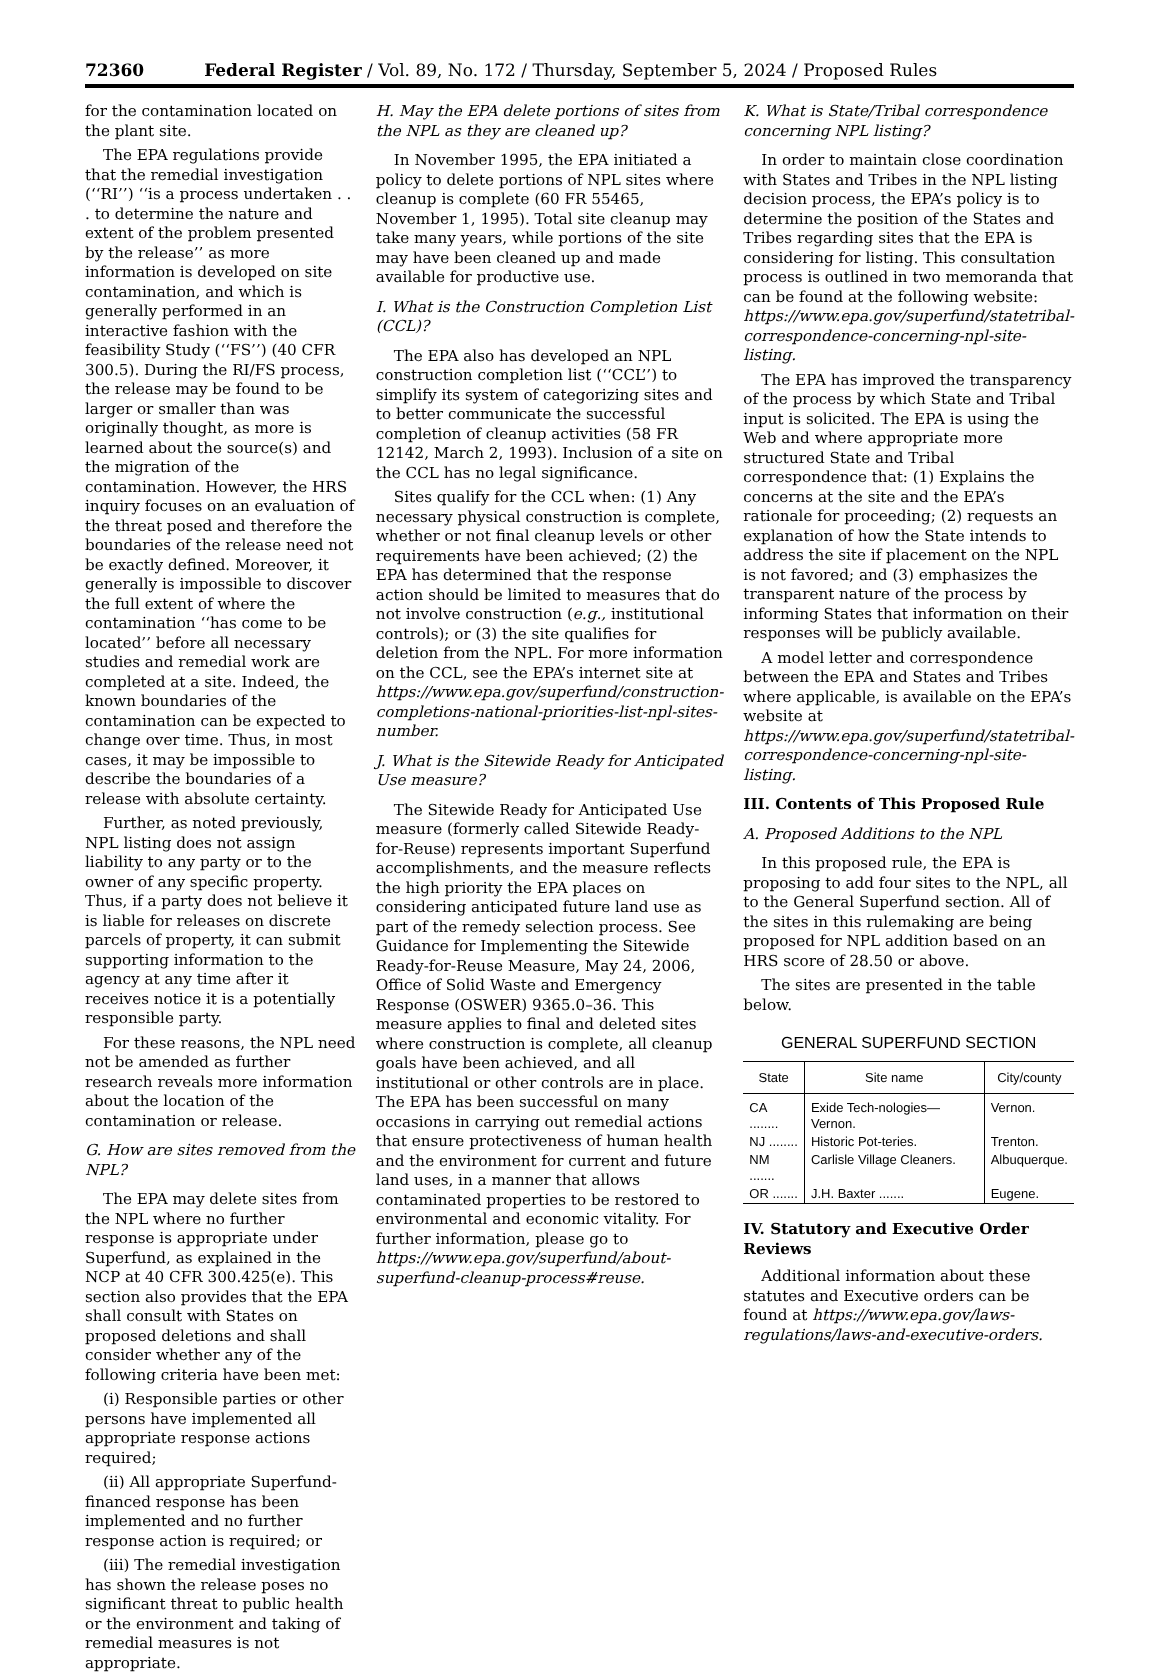72360 Federal Register / Vol. 89, No. 172 / Thursday, September 5, 2024 / Proposed Rules
for the contamination located on the plant site.
The EPA regulations provide that the remedial investigation (‘‘RI’’) ‘‘is a process undertaken . . . to determine the nature and extent of the problem presented by the release’’ as more information is developed on site contamination, and which is generally performed in an interactive fashion with the feasibility Study (‘‘FS’’) (40 CFR 300.5). During the RI/FS process, the release may be found to be larger or smaller than was originally thought, as more is learned about the source(s) and the migration of the contamination. However, the HRS inquiry focuses on an evaluation of the threat posed and therefore the boundaries of the release need not be exactly defined. Moreover, it generally is impossible to discover the full extent of where the contamination ‘‘has come to be located’’ before all necessary studies and remedial work are completed at a site. Indeed, the known boundaries of the contamination can be expected to change over time. Thus, in most cases, it may be impossible to describe the boundaries of a release with absolute certainty.
Further, as noted previously, NPL listing does not assign liability to any party or to the owner of any specific property. Thus, if a party does not believe it is liable for releases on discrete parcels of property, it can submit supporting information to the agency at any time after it receives notice it is a potentially responsible party.
For these reasons, the NPL need not be amended as further research reveals more information about the location of the contamination or release.
G. How are sites removed from the NPL?
The EPA may delete sites from the NPL where no further response is appropriate under Superfund, as explained in the NCP at 40 CFR 300.425(e). This section also provides that the EPA shall consult with States on proposed deletions and shall consider whether any of the following criteria have been met:
(i) Responsible parties or other persons have implemented all appropriate response actions required;
(ii) All appropriate Superfund-financed response has been implemented and no further response action is required; or
(iii) The remedial investigation has shown the release poses no significant threat to public health or the environment and taking of remedial measures is not appropriate.
H. May the EPA delete portions of sites from the NPL as they are cleaned up?
In November 1995, the EPA initiated a policy to delete portions of NPL sites where cleanup is complete (60 FR 55465, November 1, 1995). Total site cleanup may take many years, while portions of the site may have been cleaned up and made available for productive use.
I. What is the Construction Completion List (CCL)?
The EPA also has developed an NPL construction completion list (‘‘CCL’’) to simplify its system of categorizing sites and to better communicate the successful completion of cleanup activities (58 FR 12142, March 2, 1993). Inclusion of a site on the CCL has no legal significance.
Sites qualify for the CCL when: (1) Any necessary physical construction is complete, whether or not final cleanup levels or other requirements have been achieved; (2) the EPA has determined that the response action should be limited to measures that do not involve construction (e.g., institutional controls); or (3) the site qualifies for deletion from the NPL. For more information on the CCL, see the EPA’s internet site at https://www.epa.gov/superfund/construction-completions-national-priorities-list-npl-sites-number.
J. What is the Sitewide Ready for Anticipated Use measure?
The Sitewide Ready for Anticipated Use measure (formerly called Sitewide Ready-for-Reuse) represents important Superfund accomplishments, and the measure reflects the high priority the EPA places on considering anticipated future land use as part of the remedy selection process. See Guidance for Implementing the Sitewide Ready-for-Reuse Measure, May 24, 2006, Office of Solid Waste and Emergency Response (OSWER) 9365.0–36. This measure applies to final and deleted sites where construction is complete, all cleanup goals have been achieved, and all institutional or other controls are in place. The EPA has been successful on many occasions in carrying out remedial actions that ensure protectiveness of human health and the environment for current and future land uses, in a manner that allows contaminated properties to be restored to environmental and economic vitality. For further information, please go to https://www.epa.gov/superfund/about-superfund-cleanup-process#reuse.
K. What is State/Tribal correspondence concerning NPL listing?
In order to maintain close coordination with States and Tribes in the NPL listing decision process, the EPA’s policy is to determine the position of the States and Tribes regarding sites that the EPA is considering for listing. This consultation process is outlined in two memoranda that can be found at the following website: https://www.epa.gov/superfund/statetribal-correspondence-concerning-npl-site-listing.
The EPA has improved the transparency of the process by which State and Tribal input is solicited. The EPA is using the Web and where appropriate more structured State and Tribal correspondence that: (1) Explains the concerns at the site and the EPA’s rationale for proceeding; (2) requests an explanation of how the State intends to address the site if placement on the NPL is not favored; and (3) emphasizes the transparent nature of the process by informing States that information on their responses will be publicly available.
A model letter and correspondence between the EPA and States and Tribes where applicable, is available on the EPA’s website at https://www.epa.gov/superfund/statetribal-correspondence-concerning-npl-site-listing.
III. Contents of This Proposed Rule
A. Proposed Additions to the NPL
In this proposed rule, the EPA is proposing to add four sites to the NPL, all to the General Superfund section. All of the sites in this rulemaking are being proposed for NPL addition based on an HRS score of 28.50 or above.
The sites are presented in the table below.
GENERAL SUPERFUND SECTION
| State | Site name | City/county |
| --- | --- | --- |
| CA ........ | Exide Tech-nologies—Vernon. | Vernon. |
| NJ ........ | Historic Pot-teries. | Trenton. |
| NM ....... | Carlisle Village Cleaners. | Albuquerque. |
| OR ....... | J.H. Baxter ....... | Eugene. |
IV. Statutory and Executive Order Reviews
Additional information about these statutes and Executive orders can be found at https://www.epa.gov/laws-regulations/laws-and-executive-orders.